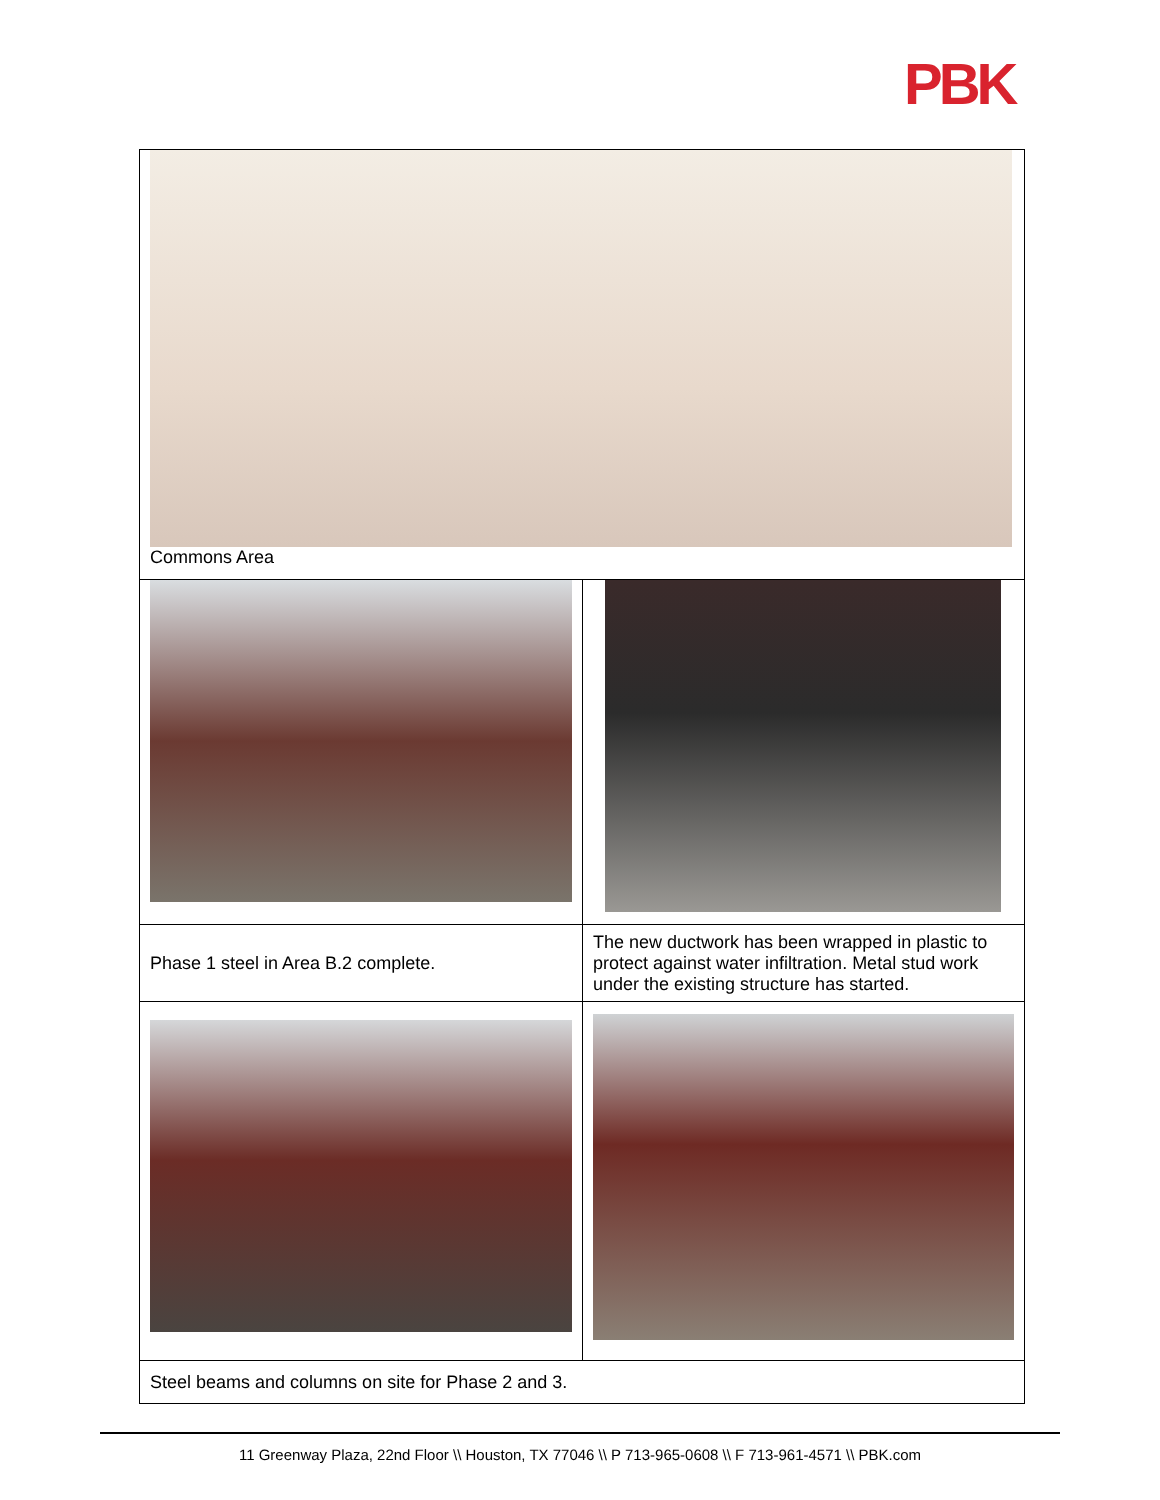PBK
| Commons Area | |
| Phase 1 steel in Area B.2 complete. | The new ductwork has been wrapped in plastic to protect against water infiltration. Metal stud work under the existing structure has started. |
| Steel beams and columns on site for Phase 2 and 3. | |
11 Greenway Plaza, 22nd Floor \\ Houston, TX 77046 \\ P 713-965-0608 \\ F 713-961-4571 \\ PBK.com